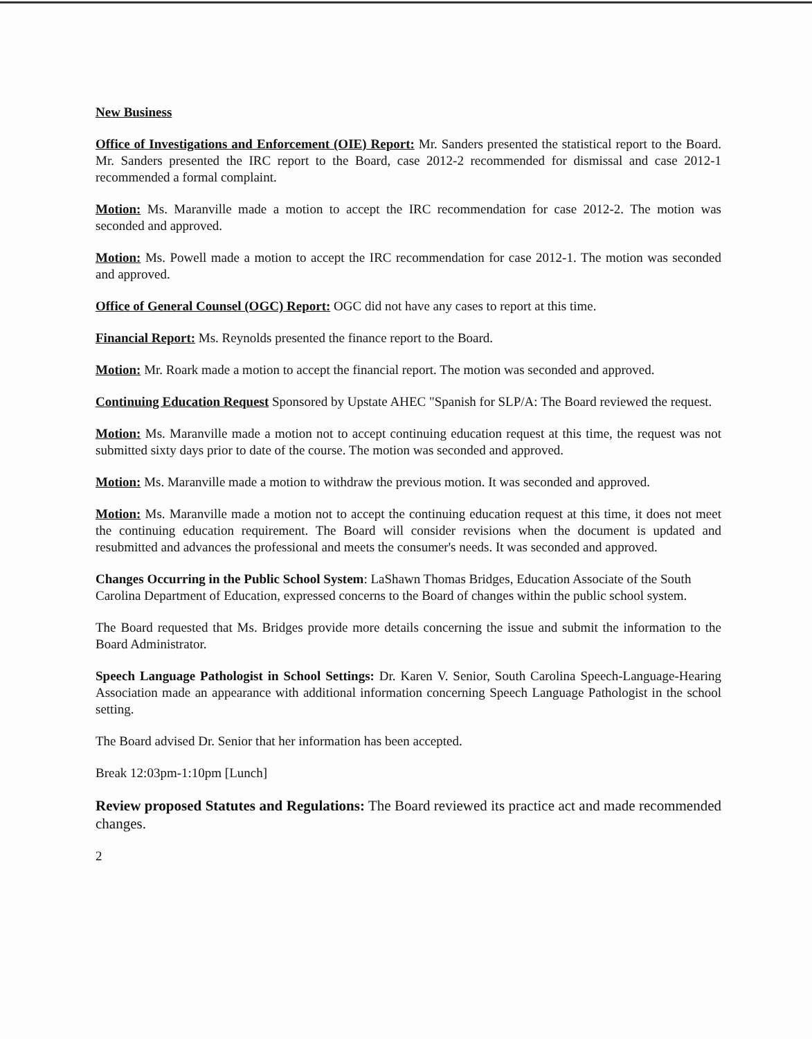New Business
Office of Investigations and Enforcement (OIE) Report: Mr. Sanders presented the statistical report to the Board. Mr. Sanders presented the IRC report to the Board, case 2012-2 recommended for dismissal and case 2012-1 recommended a formal complaint.
Motion: Ms. Maranville made a motion to accept the IRC recommendation for case 2012-2. The motion was seconded and approved.
Motion: Ms. Powell made a motion to accept the IRC recommendation for case 2012-1. The motion was seconded and approved.
Office of General Counsel (OGC) Report: OGC did not have any cases to report at this time.
Financial Report: Ms. Reynolds presented the finance report to the Board.
Motion: Mr. Roark made a motion to accept the financial report. The motion was seconded and approved.
Continuing Education Request Sponsored by Upstate AHEC "Spanish for SLP/A: The Board reviewed the request.
Motion: Ms. Maranville made a motion not to accept continuing education request at this time, the request was not submitted sixty days prior to date of the course. The motion was seconded and approved.
Motion: Ms. Maranville made a motion to withdraw the previous motion. It was seconded and approved.
Motion: Ms. Maranville made a motion not to accept the continuing education request at this time, it does not meet the continuing education requirement. The Board will consider revisions when the document is updated and resubmitted and advances the professional and meets the consumer's needs. It was seconded and approved.
Changes Occurring in the Public School System: LaShawn Thomas Bridges, Education Associate of the South Carolina Department of Education, expressed concerns to the Board of changes within the public school system.
The Board requested that Ms. Bridges provide more details concerning the issue and submit the information to the Board Administrator.
Speech Language Pathologist in School Settings: Dr. Karen V. Senior, South Carolina Speech-Language-Hearing Association made an appearance with additional information concerning Speech Language Pathologist in the school setting.
The Board advised Dr. Senior that her information has been accepted.
Break 12:03pm-1:10pm [Lunch]
Review proposed Statutes and Regulations: The Board reviewed its practice act and made recommended changes.
2